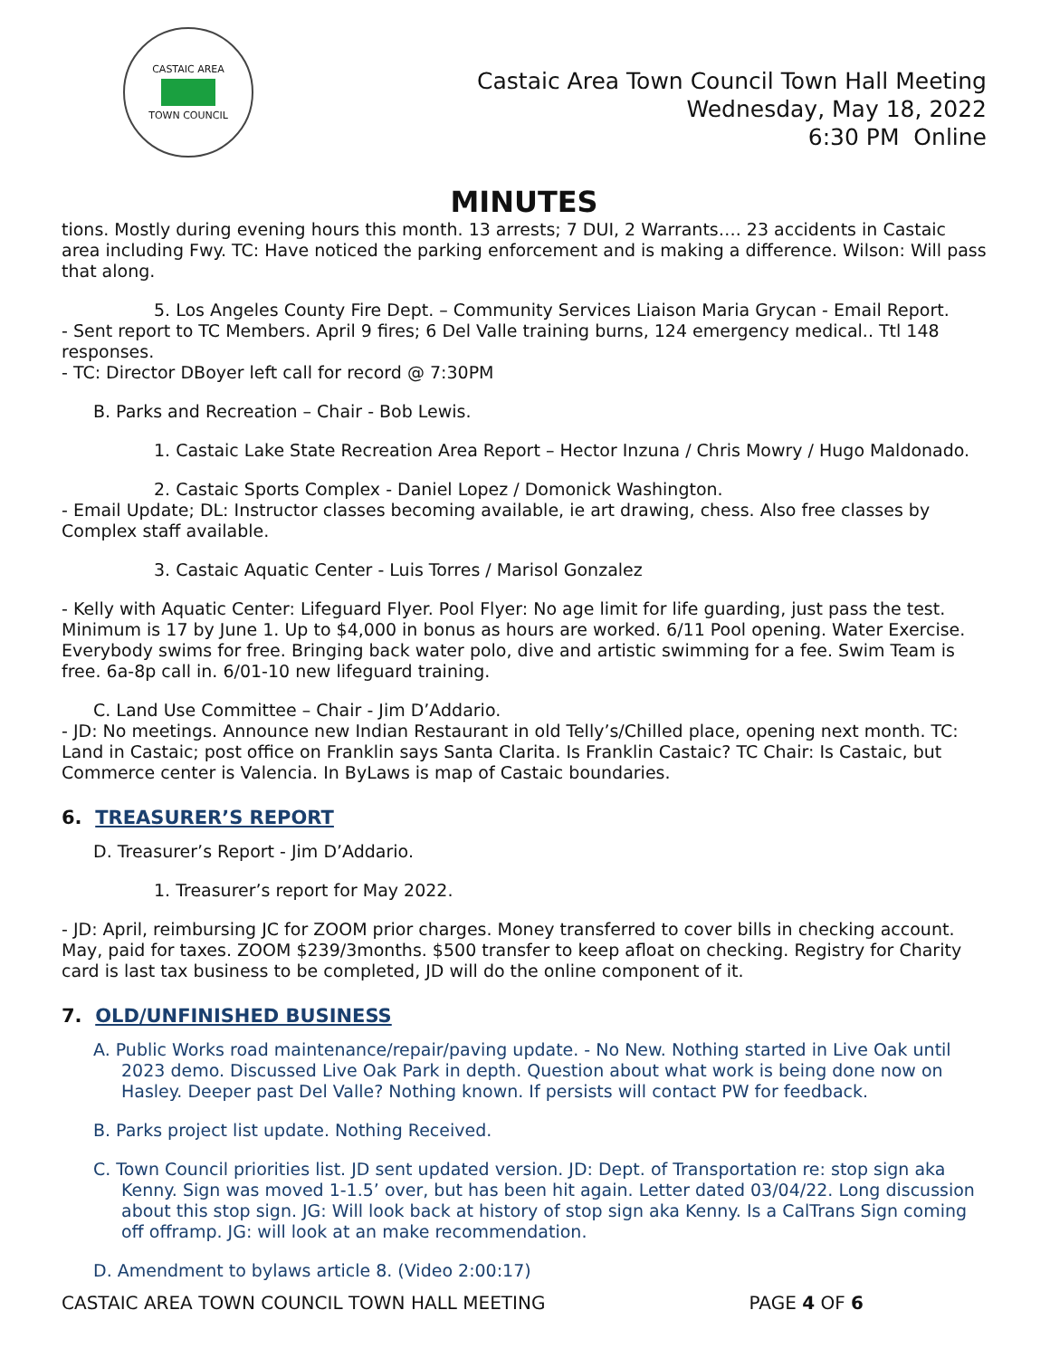CASTAIC AREA TOWN COUNCIL
Castaic Area Town Council Town Hall Meeting
Wednesday, May 18, 2022
6:30 PM Online
MINUTES
tions. Mostly during evening hours this month. 13 arrests; 7 DUI, 2 Warrants…. 23 accidents in Castaic area including Fwy. TC: Have noticed the parking enforcement and is making a difference. Wilson: Will pass that along.
5. Los Angeles County Fire Dept. – Community Services Liaison Maria Grycan - Email Report.
- Sent report to TC Members. April 9 fires; 6 Del Valle training burns, 124 emergency medical.. Ttl 148 responses.
- TC: Director DBoyer left call for record @ 7:30PM
B. Parks and Recreation – Chair - Bob Lewis.
1. Castaic Lake State Recreation Area Report – Hector Inzuna / Chris Mowry / Hugo Maldonado.
2. Castaic Sports Complex - Daniel Lopez / Domonick Washington.
- Email Update; DL: Instructor classes becoming available, ie art drawing, chess. Also free classes by Complex staff available.
3. Castaic Aquatic Center - Luis Torres / Marisol Gonzalez
- Kelly with Aquatic Center: Lifeguard Flyer. Pool Flyer: No age limit for life guarding, just pass the test. Minimum is 17 by June 1. Up to $4,000 in bonus as hours are worked. 6/11 Pool opening. Water Exercise. Everybody swims for free. Bringing back water polo, dive and artistic swimming for a fee. Swim Team is free. 6a-8p call in. 6/01-10 new lifeguard training.
C. Land Use Committee – Chair - Jim D’Addario.
- JD: No meetings. Announce new Indian Restaurant in old Telly’s/Chilled place, opening next month. TC: Land in Castaic; post office on Franklin says Santa Clarita. Is Franklin Castaic? TC Chair: Is Castaic, but Commerce center is Valencia. In ByLaws is map of Castaic boundaries.
6. TREASURER’S REPORT
D. Treasurer’s Report - Jim D’Addario.
1. Treasurer’s report for May 2022.
- JD: April, reimbursing JC for ZOOM prior charges. Money transferred to cover bills in checking account. May, paid for taxes. ZOOM $239/3months. $500 transfer to keep afloat on checking. Registry for Charity card is last tax business to be completed, JD will do the online component of it.
7. OLD/UNFINISHED BUSINESS
A. Public Works road maintenance/repair/paving update. - No New. Nothing started in Live Oak until 2023 demo. Discussed Live Oak Park in depth. Question about what work is being done now on Hasley. Deeper past Del Valle? Nothing known. If persists will contact PW for feedback.
B. Parks project list update. Nothing Received.
C. Town Council priorities list. JD sent updated version. JD: Dept. of Transportation re: stop sign aka Kenny. Sign was moved 1-1.5’ over, but has been hit again. Letter dated 03/04/22. Long discussion about this stop sign. JG: Will look back at history of stop sign aka Kenny. Is a CalTrans Sign coming off offramp. JG: will look at an make recommendation.
D. Amendment to bylaws article 8. (Video 2:00:17)
CASTAIC AREA TOWN COUNCIL TOWN HALL MEETING PAGE 4 OF 6